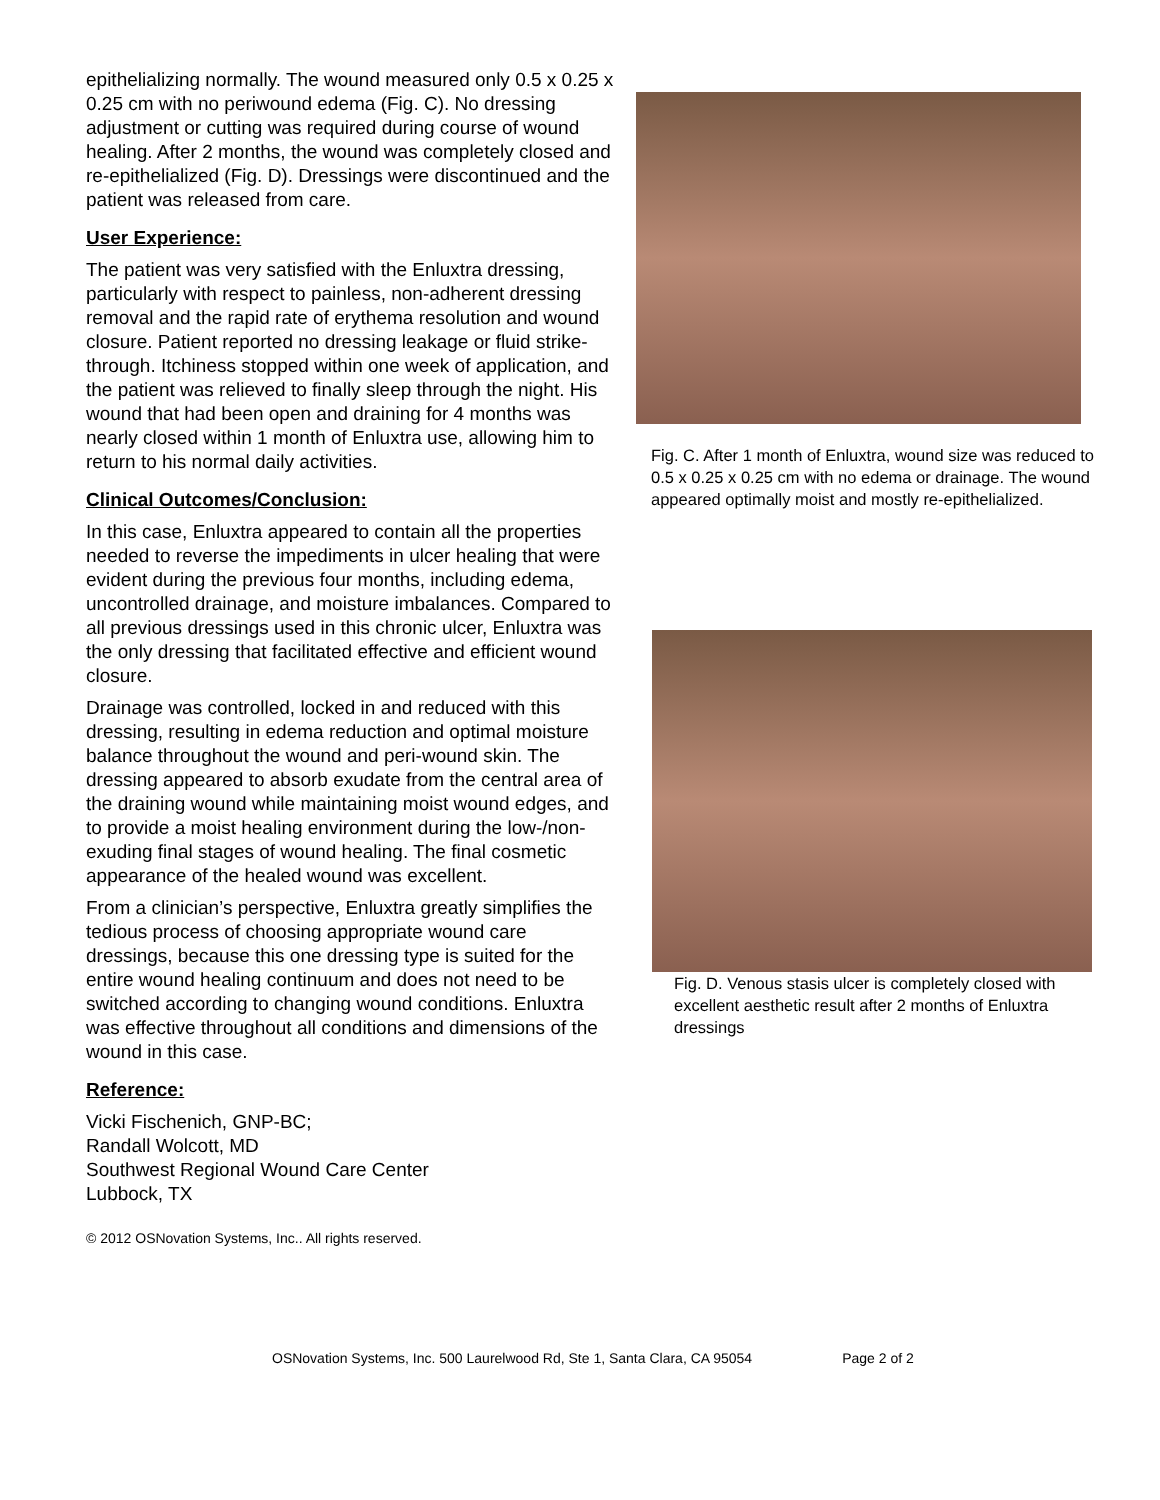epithelializing normally. The wound measured only 0.5 x 0.25 x 0.25 cm with no periwound edema (Fig. C). No dressing adjustment or cutting was required during course of wound healing. After 2 months, the wound was completely closed and re-epithelialized (Fig. D). Dressings were discontinued and the patient was released from care.
User Experience:
The patient was very satisfied with the Enluxtra dressing, particularly with respect to painless, non-adherent dressing removal and the rapid rate of erythema resolution and wound closure. Patient reported no dressing leakage or fluid strike-through. Itchiness stopped within one week of application, and the patient was relieved to finally sleep through the night. His wound that had been open and draining for 4 months was nearly closed within 1 month of Enluxtra use, allowing him to return to his normal daily activities.
Clinical Outcomes/Conclusion:
In this case, Enluxtra appeared to contain all the properties needed to reverse the impediments in ulcer healing that were evident during the previous four months, including edema, uncontrolled drainage, and moisture imbalances. Compared to all previous dressings used in this chronic ulcer, Enluxtra was the only dressing that facilitated effective and efficient wound closure.
Drainage was controlled, locked in and reduced with this dressing, resulting in edema reduction and optimal moisture balance throughout the wound and peri-wound skin. The dressing appeared to absorb exudate from the central area of the draining wound while maintaining moist wound edges, and to provide a moist healing environment during the low-/non-exuding final stages of wound healing. The final cosmetic appearance of the healed wound was excellent.
From a clinician’s perspective, Enluxtra greatly simplifies the tedious process of choosing appropriate wound care dressings, because this one dressing type is suited for the entire wound healing continuum and does not need to be switched according to changing wound conditions. Enluxtra was effective throughout all conditions and dimensions of the wound in this case.
Reference:
Vicki Fischenich, GNP-BC;
Randall Wolcott, MD
Southwest Regional Wound Care Center
Lubbock, TX
© 2012 OSNovation Systems, Inc.. All rights reserved.
Fig. C. After 1 month of Enluxtra, wound size was reduced to 0.5 x 0.25 x 0.25 cm with no edema or drainage. The wound appeared optimally moist and mostly re-epithelialized.
Fig. D. Venous stasis ulcer is completely closed with excellent aesthetic result after 2 months of Enluxtra dressings
OSNovation Systems, Inc. 500 Laurelwood Rd, Ste 1, Santa Clara, CA 95054 Page 2 of 2